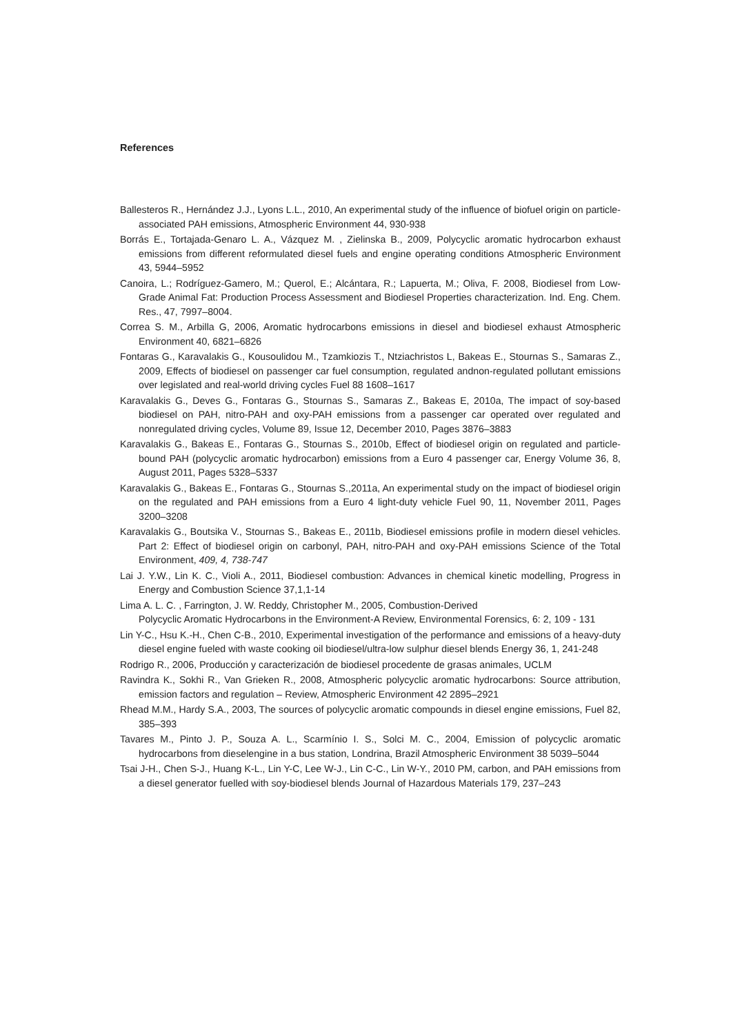References
Ballesteros R., Hernández J.J., Lyons L.L., 2010, An experimental study of the influence of biofuel origin on particle-associated PAH emissions, Atmospheric Environment 44, 930-938
Borrás E., Tortajada-Genaro L. A., Vázquez M. , Zielinska B., 2009, Polycyclic aromatic hydrocarbon exhaust emissions from different reformulated diesel fuels and engine operating conditions Atmospheric Environment 43, 5944–5952
Canoira, L.; Rodríguez-Gamero, M.; Querol, E.; Alcántara, R.; Lapuerta, M.; Oliva, F. 2008, Biodiesel from Low-Grade Animal Fat: Production Process Assessment and Biodiesel Properties characterization. Ind. Eng. Chem. Res., 47, 7997–8004.
Correa S. M., Arbilla G, 2006, Aromatic hydrocarbons emissions in diesel and biodiesel exhaust Atmospheric Environment 40, 6821–6826
Fontaras G., Karavalakis G., Kousoulidou M., Tzamkiozis T., Ntziachristos L, Bakeas E., Stournas S., Samaras Z., 2009, Effects of biodiesel on passenger car fuel consumption, regulated andnon-regulated pollutant emissions over legislated and real-world driving cycles Fuel 88 1608–1617
Karavalakis G., Deves G., Fontaras G., Stournas S., Samaras Z., Bakeas E, 2010a, The impact of soy-based biodiesel on PAH, nitro-PAH and oxy-PAH emissions from a passenger car operated over regulated and nonregulated driving cycles, Volume 89, Issue 12, December 2010, Pages 3876–3883
Karavalakis G., Bakeas E., Fontaras G., Stournas S., 2010b, Effect of biodiesel origin on regulated and particle-bound PAH (polycyclic aromatic hydrocarbon) emissions from a Euro 4 passenger car, Energy Volume 36, 8, August 2011, Pages 5328–5337
Karavalakis G., Bakeas E., Fontaras G., Stournas S.,2011a, An experimental study on the impact of biodiesel origin on the regulated and PAH emissions from a Euro 4 light-duty vehicle Fuel 90, 11, November 2011, Pages 3200–3208
Karavalakis G., Boutsika V., Stournas S., Bakeas E., 2011b, Biodiesel emissions profile in modern diesel vehicles. Part 2: Effect of biodiesel origin on carbonyl, PAH, nitro-PAH and oxy-PAH emissions Science of the Total Environment, 409, 4, 738-747
Lai J. Y.W., Lin K. C., Violi A., 2011, Biodiesel combustion: Advances in chemical kinetic modelling, Progress in Energy and Combustion Science 37,1,1-14
Lima A. L. C. , Farrington, J. W. Reddy, Christopher M., 2005, Combustion-Derived
Polycyclic Aromatic Hydrocarbons in the Environment-A Review, Environmental Forensics, 6: 2, 109 - 131
Lin Y-C., Hsu K.-H., Chen C-B., 2010, Experimental investigation of the performance and emissions of a heavy-duty diesel engine fueled with waste cooking oil biodiesel/ultra-low sulphur diesel blends Energy 36, 1, 241-248
Rodrigo R., 2006, Producción y caracterización de biodiesel procedente de grasas animales, UCLM
Ravindra K., Sokhi R., Van Grieken R., 2008, Atmospheric polycyclic aromatic hydrocarbons: Source attribution, emission factors and regulation – Review, Atmospheric Environment 42 2895–2921
Rhead M.M., Hardy S.A., 2003, The sources of polycyclic aromatic compounds in diesel engine emissions, Fuel 82, 385–393
Tavares M., Pinto J. P., Souza A. L., Scarmínio I. S., Solci M. C., 2004, Emission of polycyclic aromatic hydrocarbons from dieselengine in a bus station, Londrina, Brazil Atmospheric Environment 38 5039–5044
Tsai J-H., Chen S-J., Huang K-L., Lin Y-C, Lee W-J., Lin C-C., Lin W-Y., 2010 PM, carbon, and PAH emissions from a diesel generator fuelled with soy-biodiesel blends Journal of Hazardous Materials 179, 237–243